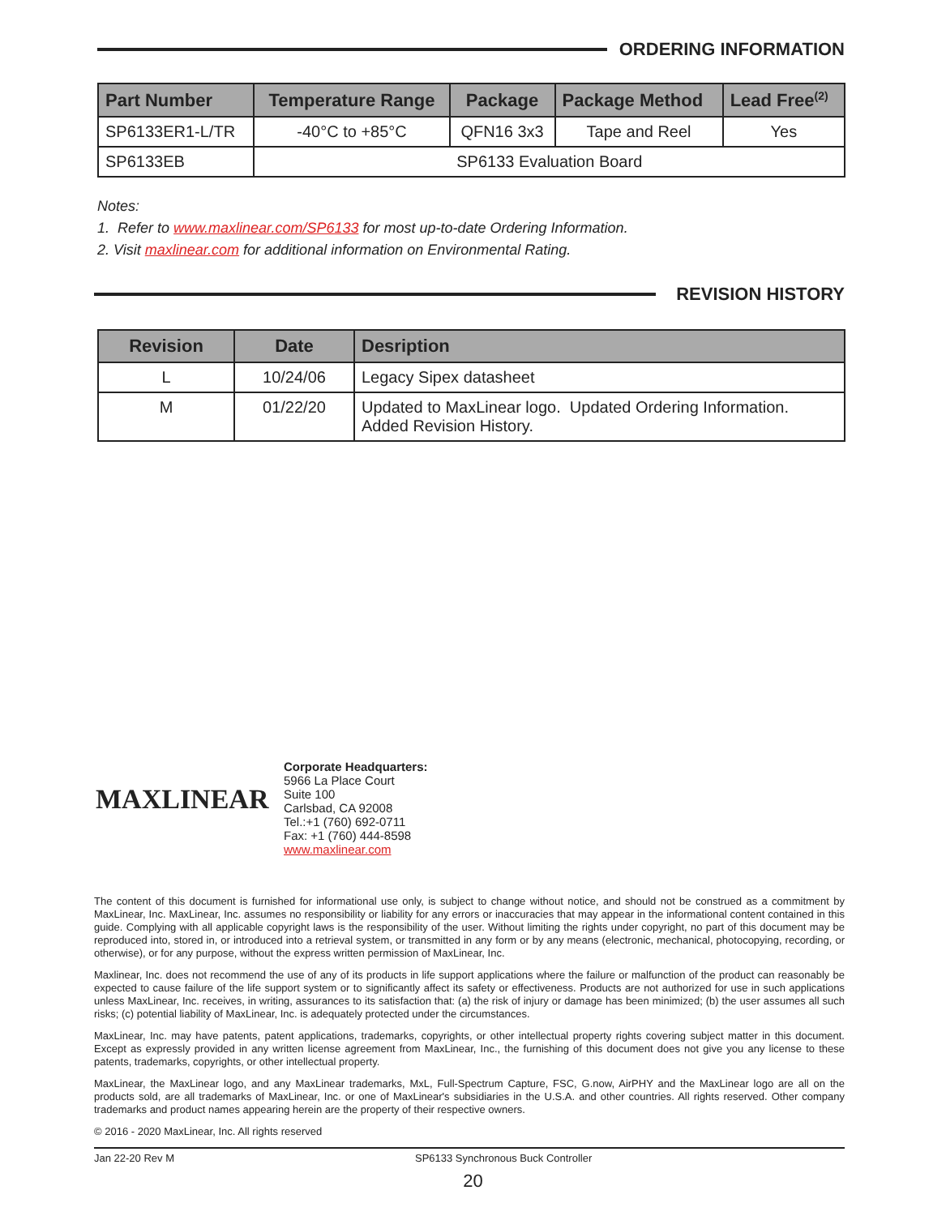ORDERING INFORMATION
| Part Number | Temperature Range | Package | Package Method | Lead Free<sup>(2)</sup> |
| --- | --- | --- | --- | --- |
| SP6133ER1-L/TR | -40°C to +85°C | QFN16 3x3 | Tape and Reel | Yes |
| SP6133EB | SP6133 Evaluation Board | | | |
Notes:
1. Refer to www.maxlinear.com/SP6133 for most up-to-date Ordering Information.
2. Visit maxlinear.com for additional information on Environmental Rating.
REVISION HISTORY
| Revision | Date | Desription |
| --- | --- | --- |
| L | 10/24/06 | Legacy Sipex datasheet |
| M | 01/22/20 | Updated to MaxLinear logo. Updated Ordering Information. Added Revision History. |
MAXLINEAR
Corporate Headquarters:
5966 La Place Court
Suite 100
Carlsbad, CA 92008
Tel.:+1 (760) 692-0711
Fax: +1 (760) 444-8598
www.maxlinear.com
The content of this document is furnished for informational use only, is subject to change without notice, and should not be construed as a commitment by MaxLinear, Inc. MaxLinear, Inc. assumes no responsibility or liability for any errors or inaccuracies that may appear in the informational content contained in this guide. Complying with all applicable copyright laws is the responsibility of the user. Without limiting the rights under copyright, no part of this document may be reproduced into, stored in, or introduced into a retrieval system, or transmitted in any form or by any means (electronic, mechanical, photocopying, recording, or otherwise), or for any purpose, without the express written permission of MaxLinear, Inc.
Maxlinear, Inc. does not recommend the use of any of its products in life support applications where the failure or malfunction of the product can reasonably be expected to cause failure of the life support system or to significantly affect its safety or effectiveness. Products are not authorized for use in such applications unless MaxLinear, Inc. receives, in writing, assurances to its satisfaction that: (a) the risk of injury or damage has been minimized; (b) the user assumes all such risks; (c) potential liability of MaxLinear, Inc. is adequately protected under the circumstances.
MaxLinear, Inc. may have patents, patent applications, trademarks, copyrights, or other intellectual property rights covering subject matter in this document. Except as expressly provided in any written license agreement from MaxLinear, Inc., the furnishing of this document does not give you any license to these patents, trademarks, copyrights, or other intellectual property.
MaxLinear, the MaxLinear logo, and any MaxLinear trademarks, MxL, Full-Spectrum Capture, FSC, G.now, AirPHY and the MaxLinear logo are all on the products sold, are all trademarks of MaxLinear, Inc. or one of MaxLinear's subsidiaries in the U.S.A. and other countries. All rights reserved. Other company trademarks and product names appearing herein are the property of their respective owners.
© 2016 - 2020 MaxLinear, Inc. All rights reserved
Jan 22-20 Rev M SP6133 Synchronous Buck Controller
20